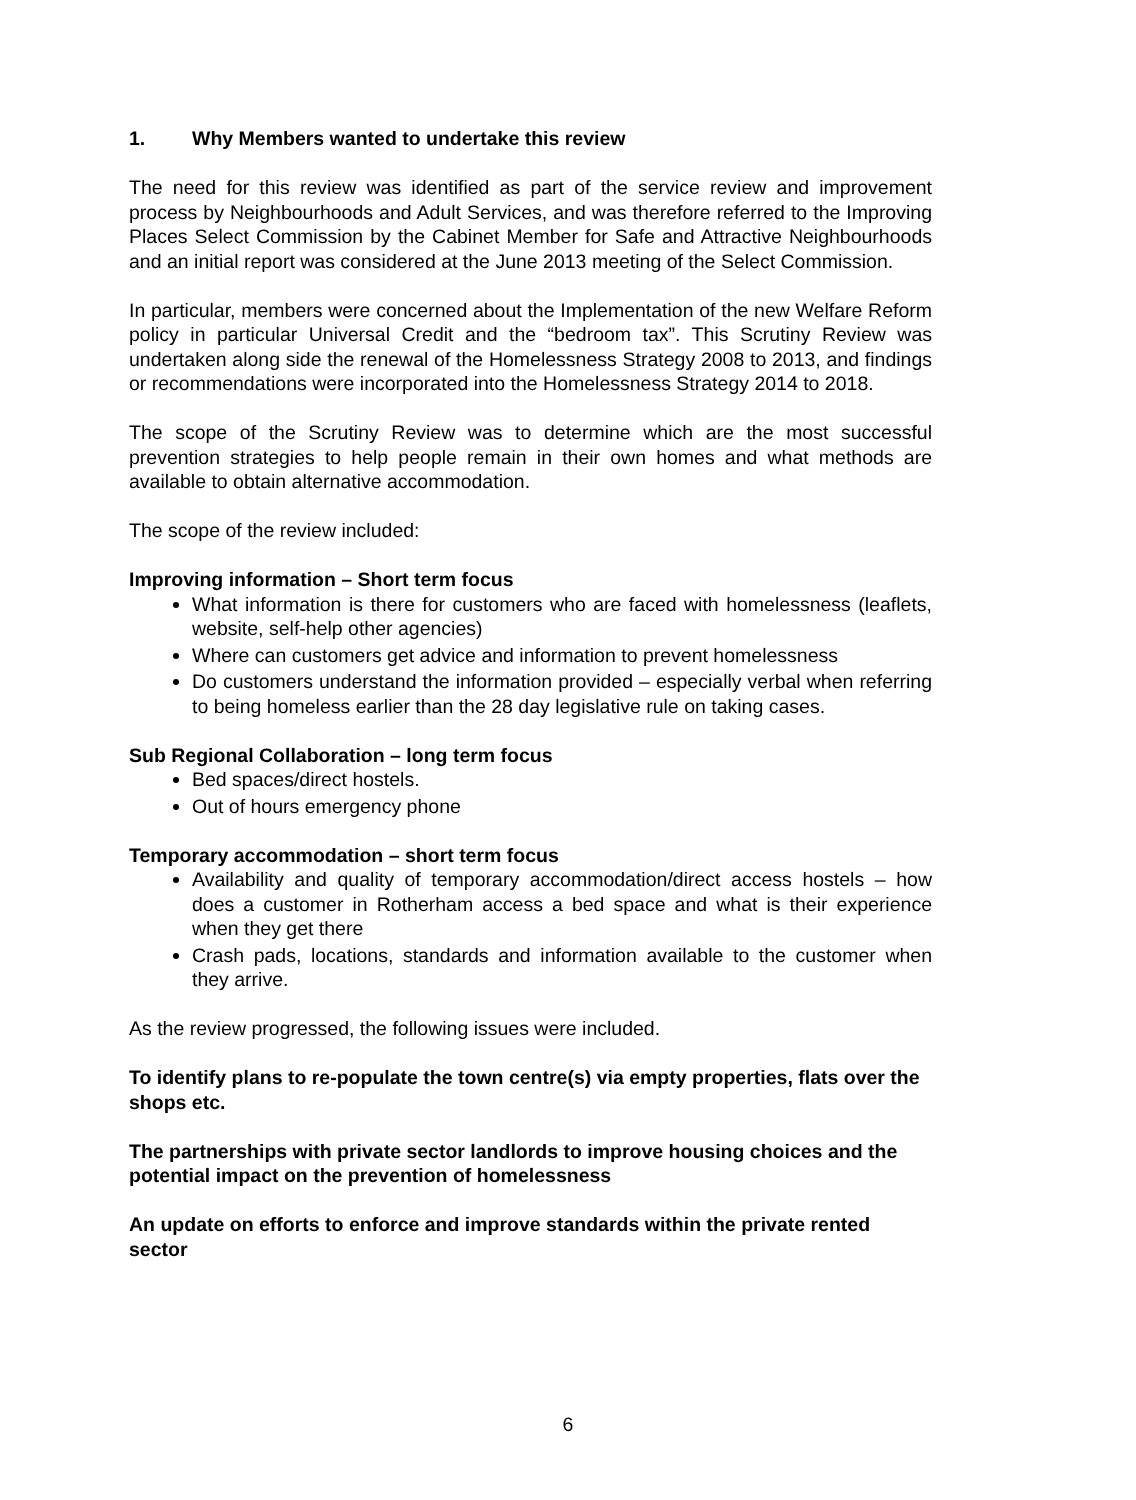1. Why Members wanted to undertake this review
The need for this review was identified as part of the service review and improvement process by Neighbourhoods and Adult Services, and was therefore referred to the Improving Places Select Commission by the Cabinet Member for Safe and Attractive Neighbourhoods and an initial report was considered at the June 2013 meeting of the Select Commission.
In particular, members were concerned about the Implementation of the new Welfare Reform policy in particular Universal Credit and the “bedroom tax”. This Scrutiny Review was undertaken along side the renewal of the Homelessness Strategy 2008 to 2013, and findings or recommendations were incorporated into the Homelessness Strategy 2014 to 2018.
The scope of the Scrutiny Review was to determine which are the most successful prevention strategies to help people remain in their own homes and what methods are available to obtain alternative accommodation.
The scope of the review included:
Improving information – Short term focus
What information is there for customers who are faced with homelessness (leaflets, website, self-help other agencies)
Where can customers get advice and information to prevent homelessness
Do customers understand the information provided – especially verbal when referring to being homeless earlier than the 28 day legislative rule on taking cases.
Sub Regional Collaboration – long term focus
Bed spaces/direct hostels.
Out of hours emergency phone
Temporary accommodation – short term focus
Availability and quality of temporary accommodation/direct access hostels – how does a customer in Rotherham access a bed space and what is their experience when they get there
Crash pads, locations, standards and information available to the customer when they arrive.
As the review progressed, the following issues were included.
To identify plans to re-populate the town centre(s) via empty properties, flats over the shops etc.
The partnerships with private sector landlords to improve housing choices and the potential impact on the prevention of homelessness
An update on efforts to enforce and improve standards within the private rented sector
6